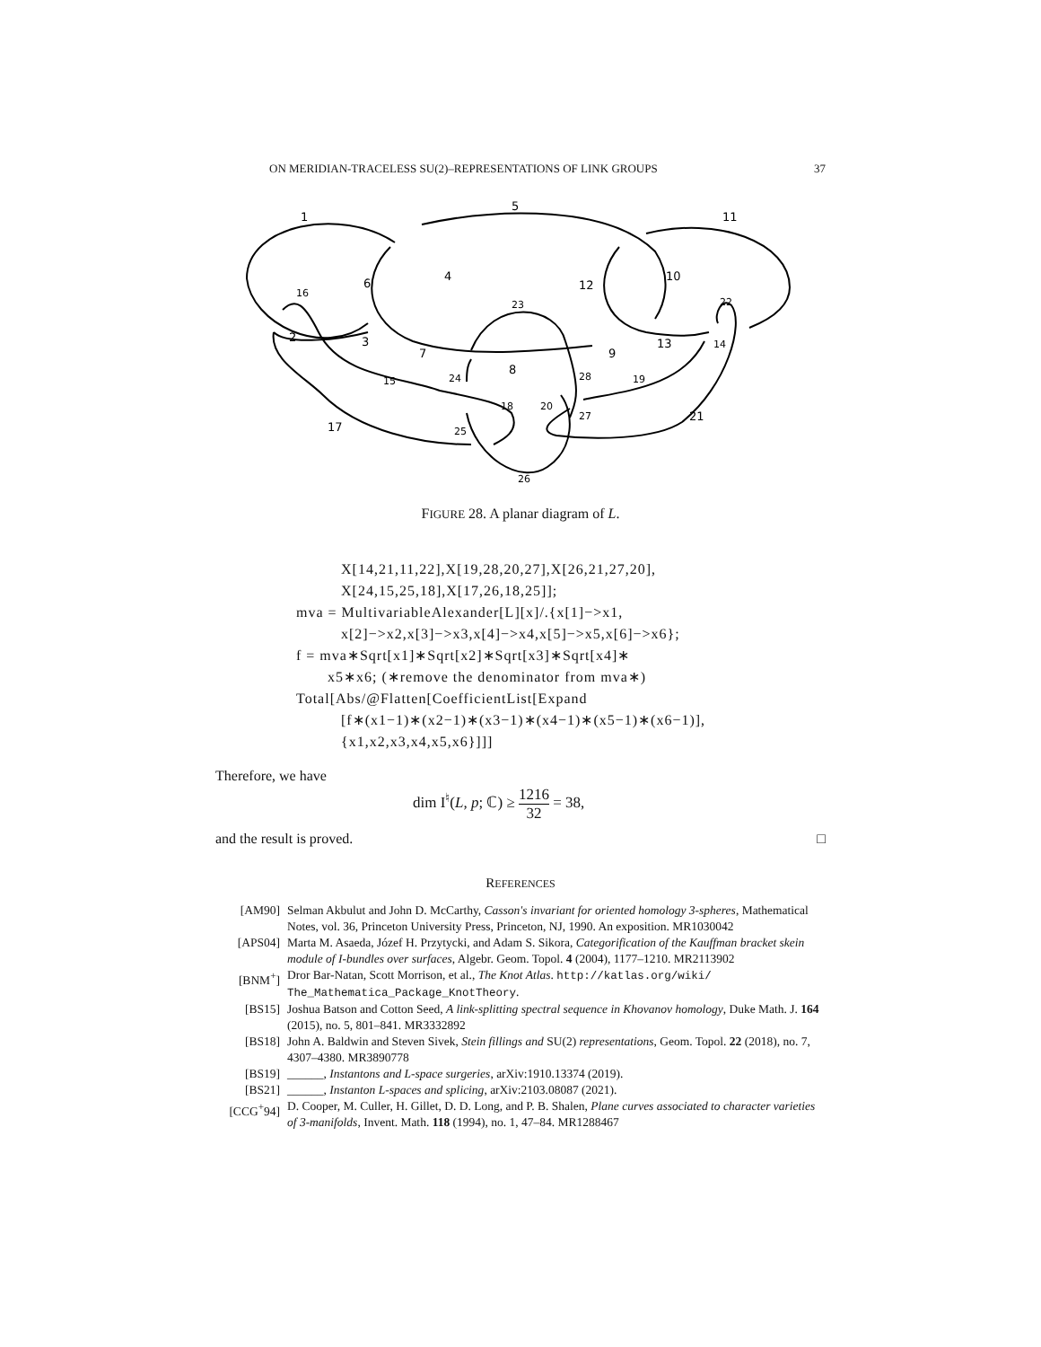ON MERIDIAN-TRACELESS SU(2)–REPRESENTATIONS OF LINK GROUPS 37
1
5
11
6
4
12
10
16
23
22
2
3
7
8
9
13
14
15
24
28
19
18
20
27
21
17
25
26
FIGURE 28. A planar diagram of L.
X[14,21,11,22],X[19,28,20,27],X[26,21,27,20], X[24,15,25,18],X[17,26,18,25]]; mva = MultivariableAlexander[L][x]/.{x[1]−>x1, x[2]−>x2,x[3]−>x3,x[4]−>x4,x[5]−>x5,x[6]−>x6}; f = mva∗Sqrt[x1]∗Sqrt[x2]∗Sqrt[x3]∗Sqrt[x4]∗ x5∗x6; (∗remove the denominator from mva∗) Total[Abs/@Flatten[CoefficientList[Expand [f∗(x1−1)∗(x2−1)∗(x3−1)∗(x4−1)∗(x5−1)∗(x6−1)], {x1,x2,x3,x4,x5,x6}]]]
Therefore, we have
dim I<sup>♮</sup>(L, p; ℂ) ≥ 1216 32 = 38,
and the result is proved. □
REFERENCES
[AM90] Selman Akbulut and John D. McCarthy, Casson's invariant for oriented homology 3-spheres, Mathematical Notes, vol. 36, Princeton University Press, Princeton, NJ, 1990. An exposition. MR1030042
[APS04] Marta M. Asaeda, Józef H. Przytycki, and Adam S. Sikora, Categorification of the Kauffman bracket skein module of I-bundles over surfaces, Algebr. Geom. Topol. 4 (2004), 1177–1210. MR2113902
[BNM<sup>+</sup>] Dror Bar-Natan, Scott Morrison, et al., The Knot Atlas. http://katlas.org/wiki/ The_Mathematica_Package_KnotTheory.
[BS15] Joshua Batson and Cotton Seed, A link-splitting spectral sequence in Khovanov homology, Duke Math. J. 164 (2015), no. 5, 801–841. MR3332892
[BS18] John A. Baldwin and Steven Sivek, Stein fillings and SU(2) representations, Geom. Topol. 22 (2018), no. 7, 4307–4380. MR3890778
[BS19] ______, Instantons and L-space surgeries, arXiv:1910.13374 (2019).
[BS21] ______, Instanton L-spaces and splicing, arXiv:2103.08087 (2021).
[CCG<sup>+</sup>94] D. Cooper, M. Culler, H. Gillet, D. D. Long, and P. B. Shalen, Plane curves associated to character varieties of 3-manifolds, Invent. Math. 118 (1994), no. 1, 47–84. MR1288467